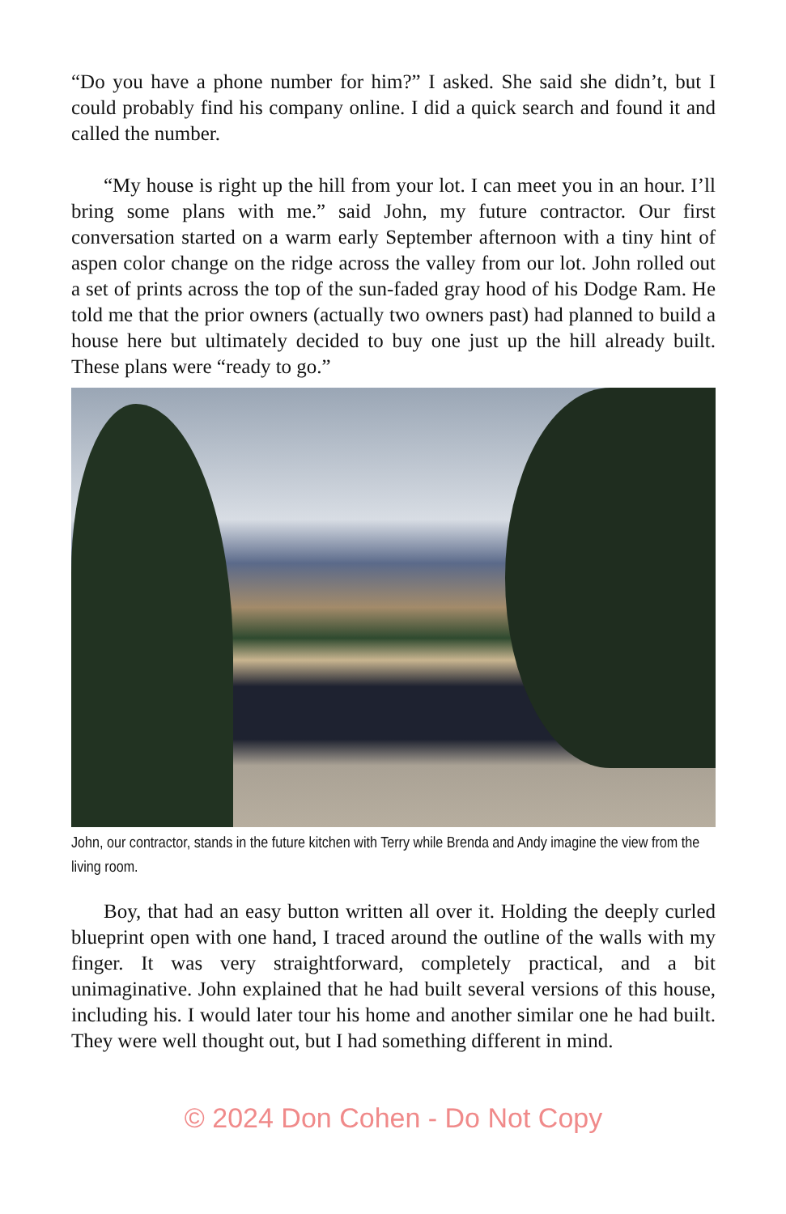“Do you have a phone number for him?” I asked. She said she didn’t, but I could probably find his company online. I did a quick search and found it and called the number.
“My house is right up the hill from your lot. I can meet you in an hour. I’ll bring some plans with me.” said John, my future contractor. Our first conversation started on a warm early September afternoon with a tiny hint of aspen color change on the ridge across the valley from our lot. John rolled out a set of prints across the top of the sun-faded gray hood of his Dodge Ram. He told me that the prior owners (actually two owners past) had planned to build a house here but ultimately decided to buy one just up the hill already built. These plans were “ready to go.”
John, our contractor, stands in the future kitchen with Terry while Brenda and Andy imagine the view from the living room.
Boy, that had an easy button written all over it. Holding the deeply curled blueprint open with one hand, I traced around the outline of the walls with my finger. It was very straightforward, completely practical, and a bit unimaginative. John explained that he had built several versions of this house, including his. I would later tour his home and another similar one he had built. They were well thought out, but I had something different in mind.
© 2024 Don Cohen - Do Not Copy